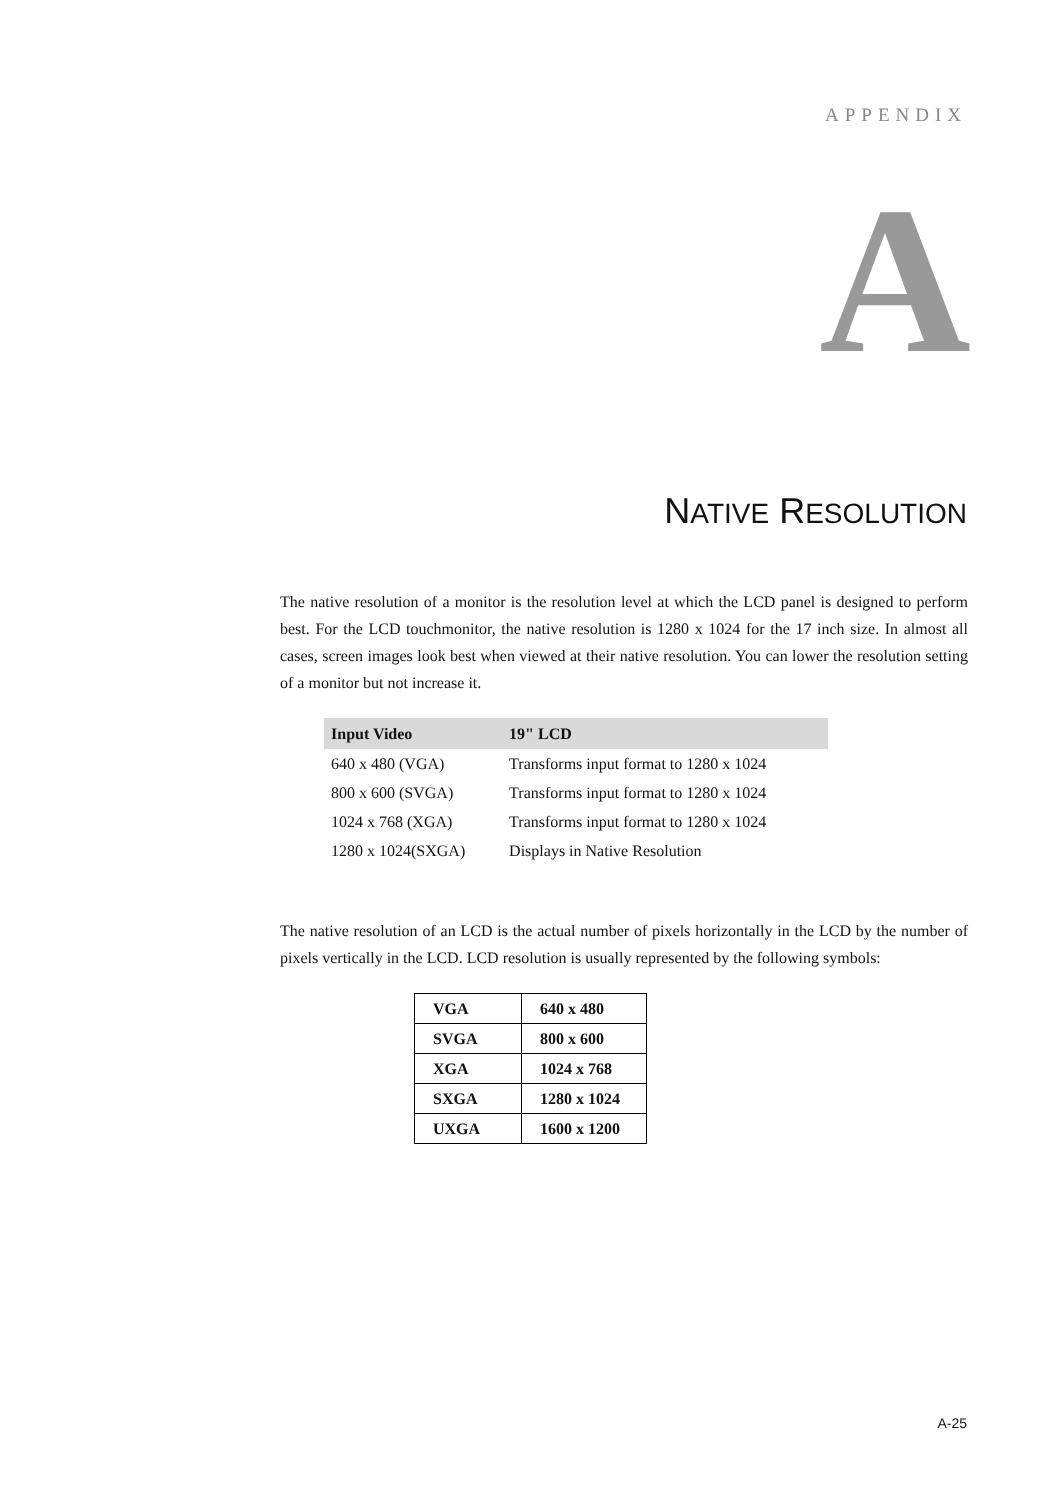APPENDIX
A
NATIVE RESOLUTION
The native resolution of a monitor is the resolution level at which the LCD panel is designed to perform best. For the LCD touchmonitor, the native resolution is 1280 x 1024 for the 17 inch size. In almost all cases, screen images look best when viewed at their native resolution. You can lower the resolution setting of a monitor but not increase it.
| Input Video | 19" LCD |
| --- | --- |
| 640 x 480 (VGA) | Transforms input format to 1280 x 1024 |
| 800 x 600 (SVGA) | Transforms input format to 1280 x 1024 |
| 1024 x 768 (XGA) | Transforms input format to 1280 x 1024 |
| 1280 x 1024(SXGA) | Displays in Native Resolution |
The native resolution of an LCD is the actual number of pixels horizontally in the LCD by the number of pixels vertically in the LCD. LCD resolution is usually represented by the following symbols:
| VGA | 640 x 480 |
| SVGA | 800 x 600 |
| XGA | 1024 x 768 |
| SXGA | 1280 x 1024 |
| UXGA | 1600 x 1200 |
A-25